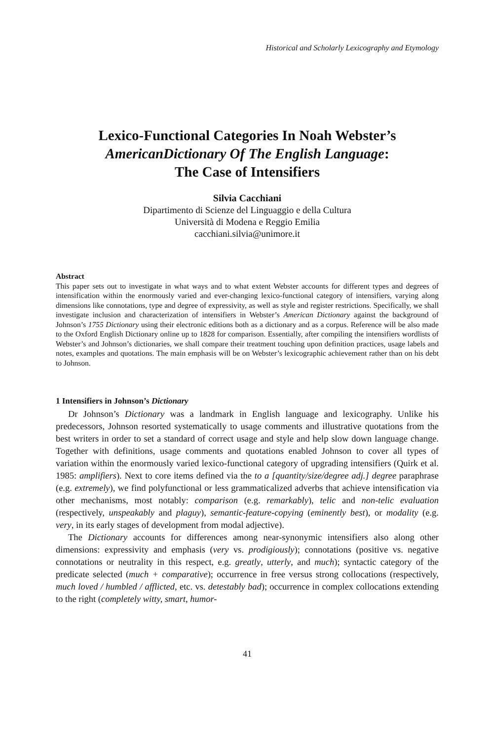Historical and Scholarly Lexicography and Etymology
Lexico-Functional Categories In Noah Webster’s
AmericanDictionary Of The English Language:
The Case of Intensifiers
Silvia Cacchiani
Dipartimento di Scienze del Linguaggio e della Cultura
Università di Modena e Reggio Emilia
cacchiani.silvia@unimore.it
Abstract
This paper sets out to investigate in what ways and to what extent Webster accounts for different types and degrees of intensification within the enormously varied and ever-changing lexico-functional category of intensifiers, varying along dimensions like connotations, type and degree of expressivity, as well as style and register restrictions. Specifically, we shall investigate inclusion and characterization of intensifiers in Webster’s American Dictionary against the background of Johnson’s 1755 Dictionary using their electronic editions both as a dictionary and as a corpus. Reference will be also made to the Oxford English Dictionary online up to 1828 for comparison. Essentially, after compiling the intensifiers wordlists of Webster’s and Johnson’s dictionaries, we shall compare their treatment touching upon definition practices, usage labels and notes, examples and quotations. The main emphasis will be on Webster’s lexicographic achievement rather than on his debt to Johnson.
1 Intensifiers in Johnson’s Dictionary
Dr Johnson’s Dictionary was a landmark in English language and lexicography. Unlike his predecessors, Johnson resorted systematically to usage comments and illustrative quotations from the best writers in order to set a standard of correct usage and style and help slow down language change. Together with definitions, usage comments and quotations enabled Johnson to cover all types of variation within the enormously varied lexico-functional category of upgrading intensifiers (Quirk et al. 1985: amplifiers). Next to core items defined via the to a [quantity/size/degree adj.] degree paraphrase (e.g. extremely), we find polyfunctional or less grammaticalized adverbs that achieve intensification via other mechanisms, most notably: comparison (e.g. remarkably), telic and non-telic evaluation (respectively, unspeakably and plaguy), semantic-feature-copying (eminently best), or modality (e.g. very, in its early stages of development from modal adjective).
The Dictionary accounts for differences among near-synonymic intensifiers also along other dimensions: expressivity and emphasis (very vs. prodigiously); connotations (positive vs. negative connotations or neutrality in this respect, e.g. greatly, utterly, and much); syntactic category of the predicate selected (much + comparative); occurrence in free versus strong collocations (respectively, much loved / humbled / afflicted, etc. vs. detestably bad); occurrence in complex collocations extending to the right (completely witty, smart, humor-
41